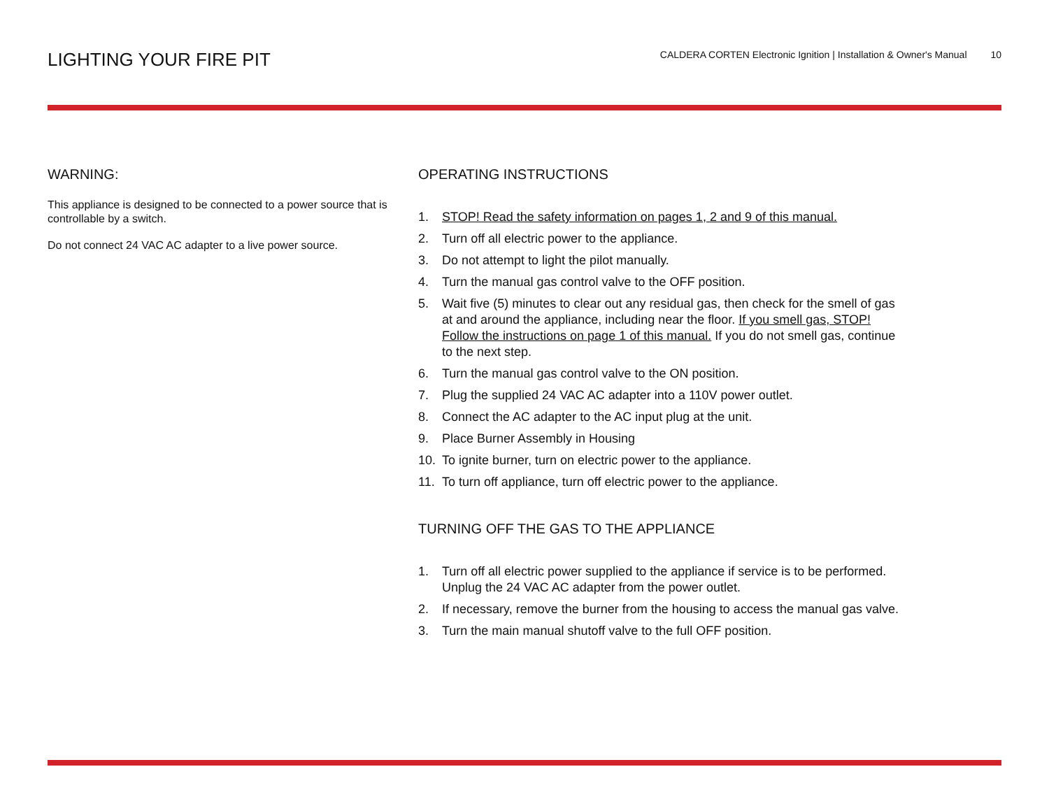LIGHTING YOUR FIRE PIT
CALDERA CORTEN Electronic Ignition | Installation & Owner's Manual 10
WARNING:
This appliance is designed to be connected to a power source that is controllable by a switch.
Do not connect 24 VAC AC adapter to a live power source.
OPERATING INSTRUCTIONS
1. STOP! Read the safety information on pages 1, 2 and 9 of this manual.
2. Turn off all electric power to the appliance.
3. Do not attempt to light the pilot manually.
4. Turn the manual gas control valve to the OFF position.
5. Wait five (5) minutes to clear out any residual gas, then check for the smell of gas at and around the appliance, including near the floor. If you smell gas, STOP! Follow the instructions on page 1 of this manual. If you do not smell gas, continue to the next step.
6. Turn the manual gas control valve to the ON position.
7. Plug the supplied 24 VAC AC adapter into a 110V power outlet.
8. Connect the AC adapter to the AC input plug at the unit.
9. Place Burner Assembly in Housing
10. To ignite burner, turn on electric power to the appliance.
11. To turn off appliance, turn off electric power to the appliance.
TURNING OFF THE GAS TO THE APPLIANCE
1. Turn off all electric power supplied to the appliance if service is to be performed. Unplug the 24 VAC AC adapter from the power outlet.
2. If necessary, remove the burner from the housing to access the manual gas valve.
3. Turn the main manual shutoff valve to the full OFF position.